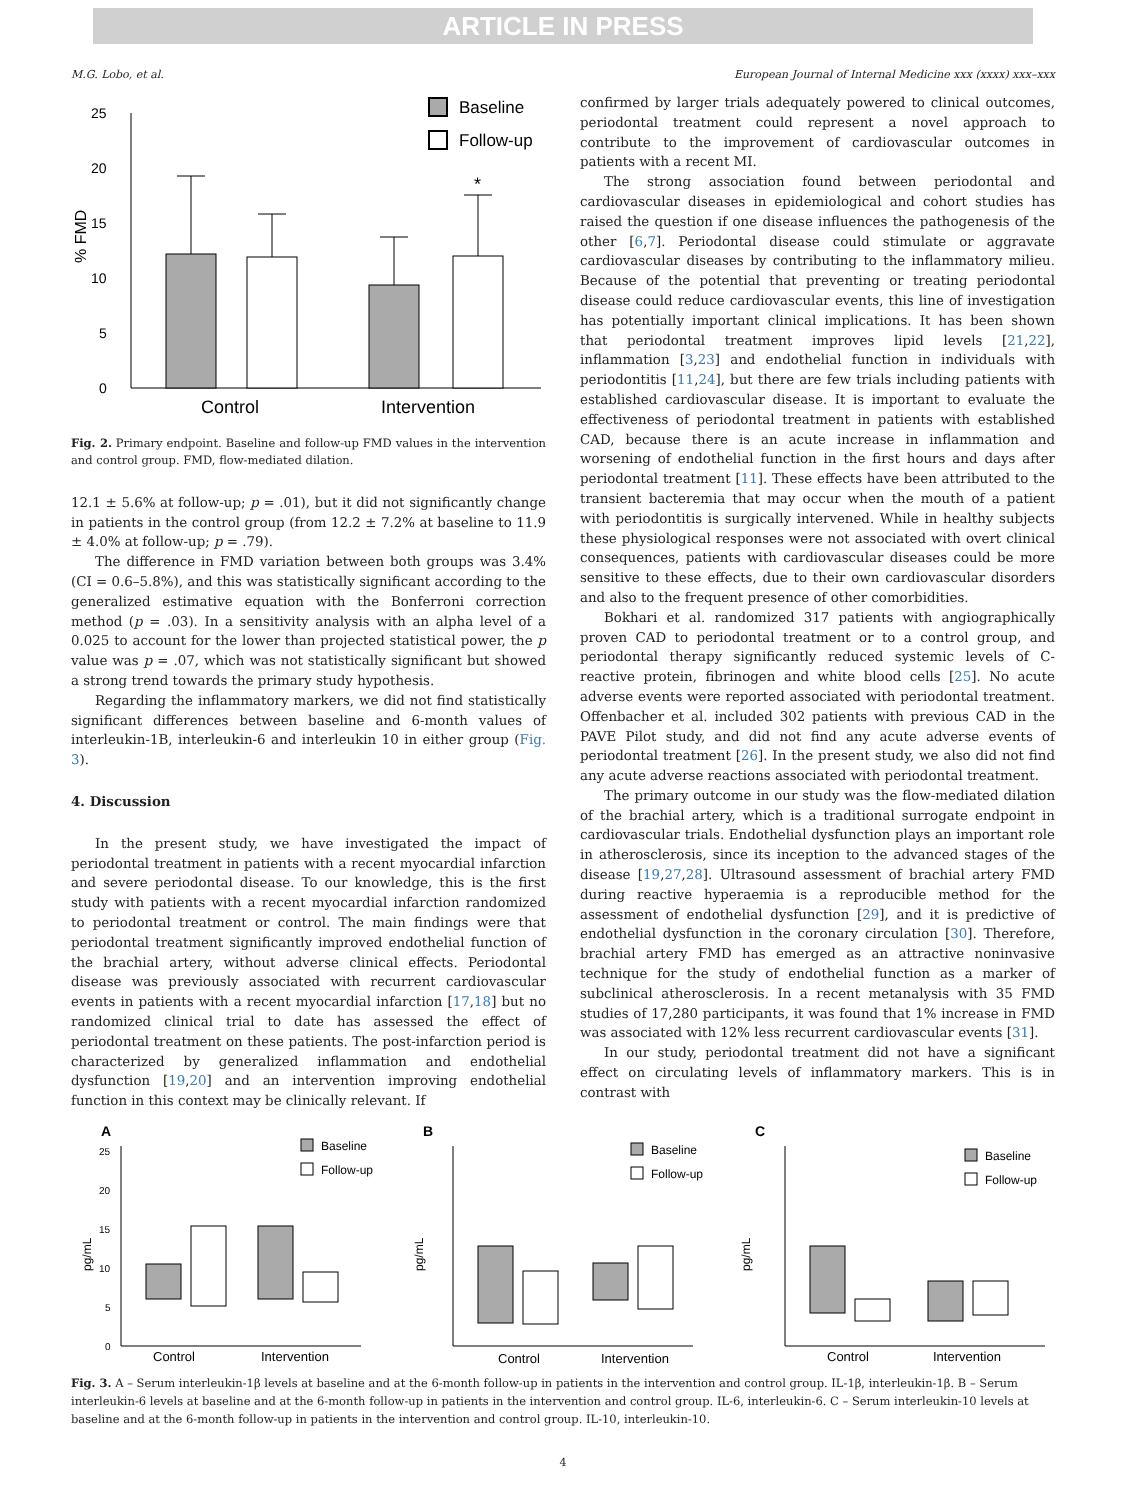ARTICLE IN PRESS
M.G. Lobo, et al. European Journal of Internal Medicine xxx (xxxx) xxx–xxx
25
20
15
10
5
0
% FMD
*
Baseline
Follow-up
Control
Intervention
Fig. 2. Primary endpoint. Baseline and follow-up FMD values in the intervention and control group. FMD, flow-mediated dilation.
12.1 ± 5.6% at follow-up; p = .01), but it did not significantly change in patients in the control group (from 12.2 ± 7.2% at baseline to 11.9 ± 4.0% at follow-up; p = .79).
The difference in FMD variation between both groups was 3.4% (CI = 0.6–5.8%), and this was statistically significant according to the generalized estimative equation with the Bonferroni correction method (p = .03). In a sensitivity analysis with an alpha level of a 0.025 to account for the lower than projected statistical power, the p value was p = .07, which was not statistically significant but showed a strong trend towards the primary study hypothesis.
Regarding the inflammatory markers, we did not find statistically significant differences between baseline and 6-month values of interleukin-1B, interleukin-6 and interleukin 10 in either group (Fig. 3).
4. Discussion
In the present study, we have investigated the impact of periodontal treatment in patients with a recent myocardial infarction and severe periodontal disease. To our knowledge, this is the first study with patients with a recent myocardial infarction randomized to periodontal treatment or control. The main findings were that periodontal treatment significantly improved endothelial function of the brachial artery, without adverse clinical effects. Periodontal disease was previously associated with recurrent cardiovascular events in patients with a recent myocardial infarction [17,18] but no randomized clinical trial to date has assessed the effect of periodontal treatment on these patients. The post-infarction period is characterized by generalized inflammation and endothelial dysfunction [19,20] and an intervention improving endothelial function in this context may be clinically relevant. If
confirmed by larger trials adequately powered to clinical outcomes, periodontal treatment could represent a novel approach to contribute to the improvement of cardiovascular outcomes in patients with a recent MI.
The strong association found between periodontal and cardiovascular diseases in epidemiological and cohort studies has raised the question if one disease influences the pathogenesis of the other [6,7]. Periodontal disease could stimulate or aggravate cardiovascular diseases by contributing to the inflammatory milieu. Because of the potential that preventing or treating periodontal disease could reduce cardiovascular events, this line of investigation has potentially important clinical implications. It has been shown that periodontal treatment improves lipid levels [21,22], inflammation [3,23] and endothelial function in individuals with periodontitis [11,24], but there are few trials including patients with established cardiovascular disease. It is important to evaluate the effectiveness of periodontal treatment in patients with established CAD, because there is an acute increase in inflammation and worsening of endothelial function in the first hours and days after periodontal treatment [11]. These effects have been attributed to the transient bacteremia that may occur when the mouth of a patient with periodontitis is surgically intervened. While in healthy subjects these physiological responses were not associated with overt clinical consequences, patients with cardiovascular diseases could be more sensitive to these effects, due to their own cardiovascular disorders and also to the frequent presence of other comorbidities.
Bokhari et al. randomized 317 patients with angiographically proven CAD to periodontal treatment or to a control group, and periodontal therapy significantly reduced systemic levels of C-reactive protein, fibrinogen and white blood cells [25]. No acute adverse events were reported associated with periodontal treatment. Offenbacher et al. included 302 patients with previous CAD in the PAVE Pilot study, and did not find any acute adverse events of periodontal treatment [26]. In the present study, we also did not find any acute adverse reactions associated with periodontal treatment.
The primary outcome in our study was the flow-mediated dilation of the brachial artery, which is a traditional surrogate endpoint in cardiovascular trials. Endothelial dysfunction plays an important role in atherosclerosis, since its inception to the advanced stages of the disease [19,27,28]. Ultrasound assessment of brachial artery FMD during reactive hyperaemia is a reproducible method for the assessment of endothelial dysfunction [29], and it is predictive of endothelial dysfunction in the coronary circulation [30]. Therefore, brachial artery FMD has emerged as an attractive noninvasive technique for the study of endothelial function as a marker of subclinical atherosclerosis. In a recent metanalysis with 35 FMD studies of 17,280 participants, it was found that 1% increase in FMD was associated with 12% less recurrent cardiovascular events [31].
In our study, periodontal treatment did not have a significant effect on circulating levels of inflammatory markers. This is in contrast with
A
25
20
15
10
5
0
pg/mL
Baseline
Follow-up
Control
Intervention
B
pg/mL
Baseline
Follow-up
Control
Intervention
C
pg/mL
Baseline
Follow-up
Control
Intervention
Fig. 3. A – Serum interleukin-1β levels at baseline and at the 6-month follow-up in patients in the intervention and control group. IL-1β, interleukin-1β. B – Serum interleukin-6 levels at baseline and at the 6-month follow-up in patients in the intervention and control group. IL-6, interleukin-6. C – Serum interleukin-10 levels at baseline and at the 6-month follow-up in patients in the intervention and control group. IL-10, interleukin-10.
4